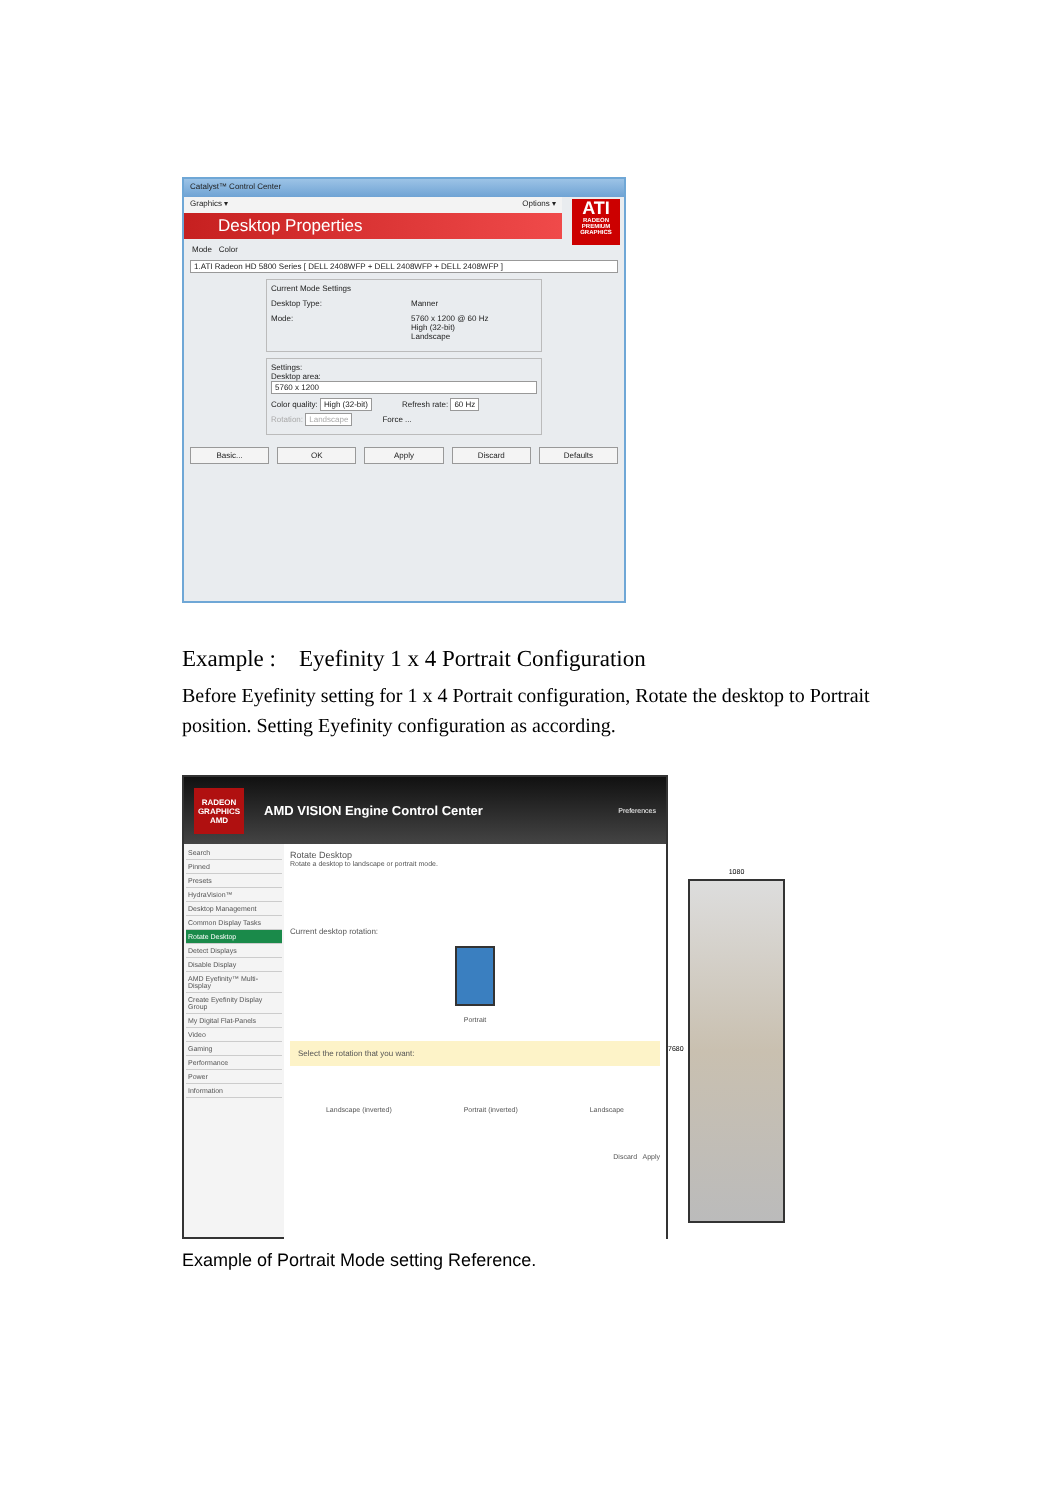Catalyst™ Control Center
Graphics ▾ Options ▾
Desktop Properties
ATI
RADEON PREMIUM GRAPHICS
Mode Color
1.ATI Radeon HD 5800 Series [ DELL 2408WFP + DELL 2408WFP + DELL 2408WFP ]
Current Mode Settings
Desktop Type: Manner
Mode: 5760 x 1200 @ 60 Hz
High (32-bit)
Landscape
Settings:
Desktop area:
5760 x 1200
Color quality: High (32-bit) Refresh rate: 60 Hz
Rotation: Landscape Force ...
Basic... OK Apply Discard Defaults
Example : Eyefinity 1 x 4 Portrait Configuration
Before Eyefinity setting for 1 x 4 Portrait configuration, Rotate the desktop to Portrait position. Setting Eyefinity configuration as according.
RADEON
GRAPHICS
AMD
AMD VISION Engine Control Center Preferences
Search
Pinned
Presets
HydraVision™
Desktop Management
Common Display Tasks
Rotate Desktop
Detect Displays
Disable Display
AMD Eyefinity™ Multi-Display
Create Eyefinity Display Group
My Digital Flat-Panels
Video
Gaming
Performance
Power
Information
Rotate Desktop
Rotate a desktop to landscape or portrait mode.
Current desktop rotation:
Portrait
Select the rotation that you want:
Landscape (inverted) Portrait (inverted) Landscape
Discard Apply
1080
7680
Example of Portrait Mode setting Reference.